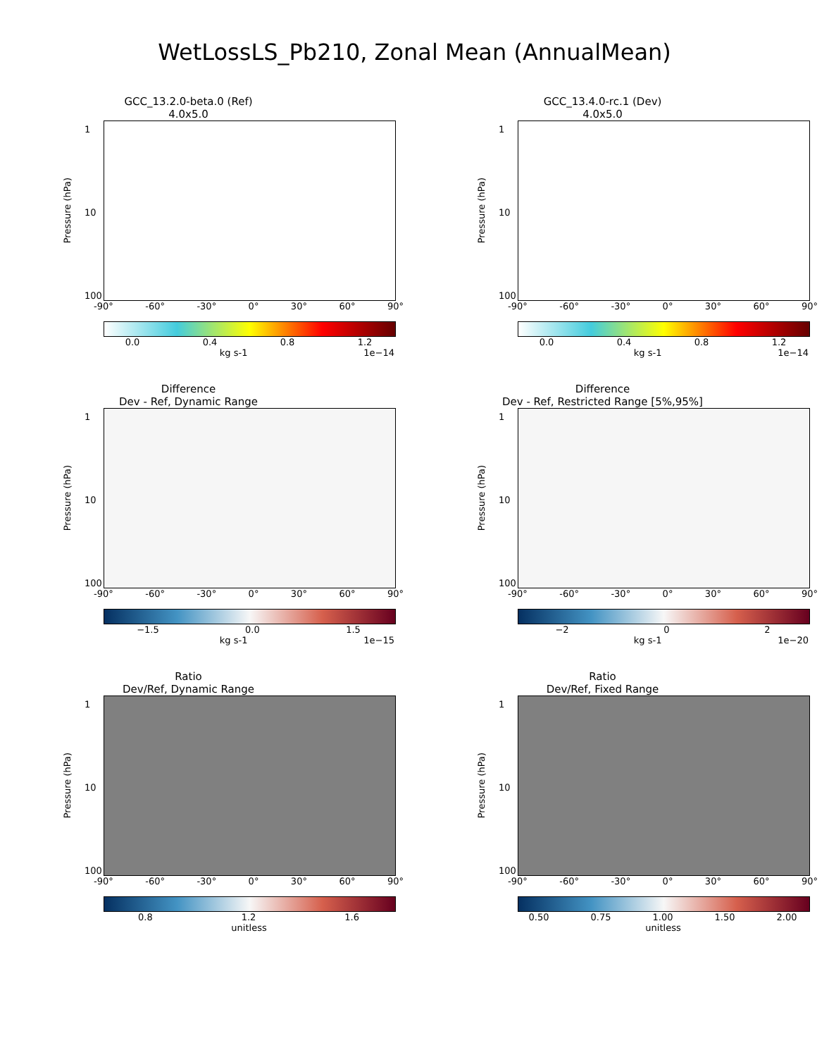WetLossLS_Pb210, Zonal Mean (AnnualMean)
GCC_13.2.0-beta.0 (Ref)
4.0x5.0
Pressure (hPa)
1
10
100
-90° -60° -30° 0° 30° 60° 90°
0.0 0.4 0.8 1.2
kg s-1 1e−14
GCC_13.4.0-rc.1 (Dev)
4.0x5.0
Pressure (hPa)
1
10
100
-90° -60° -30° 0° 30° 60° 90°
0.0 0.4 0.8 1.2
kg s-1 1e−14
Difference
Dev - Ref, Dynamic Range
Pressure (hPa)
1
10
100
-90° -60° -30° 0° 30° 60° 90°
−1.5 0.0 1.5
kg s-1 1e−15
Difference
Dev - Ref, Restricted Range [5%,95%]
Pressure (hPa)
1
10
100
-90° -60° -30° 0° 30° 60° 90°
−2 0 2
kg s-1 1e−20
Ratio
Dev/Ref, Dynamic Range
Pressure (hPa)
1
10
100
-90° -60° -30° 0° 30° 60° 90°
0.8 1.2 1.6
unitless
Ratio
Dev/Ref, Fixed Range
Pressure (hPa)
1
10
100
-90° -60° -30° 0° 30° 60° 90°
0.50 0.75 1.00 1.50 2.00
unitless